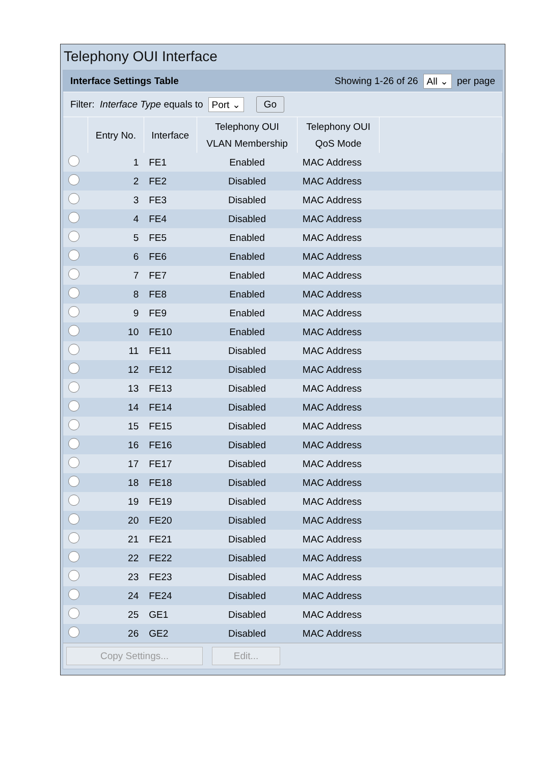Telephony OUI Interface
Interface Settings Table Showing 1-26 of 26 All ⌄ per page
Filter: Interface Type equals to Port ⌄ Go
| | Entry No. | Interface | Telephony OUI VLAN Membership | Telephony OUI QoS Mode | |
| --- | --- | --- | --- | --- | --- |
| | 1 | FE1 | Enabled | MAC Address | |
| | 2 | FE2 | Disabled | MAC Address | |
| | 3 | FE3 | Disabled | MAC Address | |
| | 4 | FE4 | Disabled | MAC Address | |
| | 5 | FE5 | Enabled | MAC Address | |
| | 6 | FE6 | Enabled | MAC Address | |
| | 7 | FE7 | Enabled | MAC Address | |
| | 8 | FE8 | Enabled | MAC Address | |
| | 9 | FE9 | Enabled | MAC Address | |
| | 10 | FE10 | Enabled | MAC Address | |
| | 11 | FE11 | Disabled | MAC Address | |
| | 12 | FE12 | Disabled | MAC Address | |
| | 13 | FE13 | Disabled | MAC Address | |
| | 14 | FE14 | Disabled | MAC Address | |
| | 15 | FE15 | Disabled | MAC Address | |
| | 16 | FE16 | Disabled | MAC Address | |
| | 17 | FE17 | Disabled | MAC Address | |
| | 18 | FE18 | Disabled | MAC Address | |
| | 19 | FE19 | Disabled | MAC Address | |
| | 20 | FE20 | Disabled | MAC Address | |
| | 21 | FE21 | Disabled | MAC Address | |
| | 22 | FE22 | Disabled | MAC Address | |
| | 23 | FE23 | Disabled | MAC Address | |
| | 24 | FE24 | Disabled | MAC Address | |
| | 25 | GE1 | Disabled | MAC Address | |
| | 26 | GE2 | Disabled | MAC Address | |
Copy Settings... Edit...